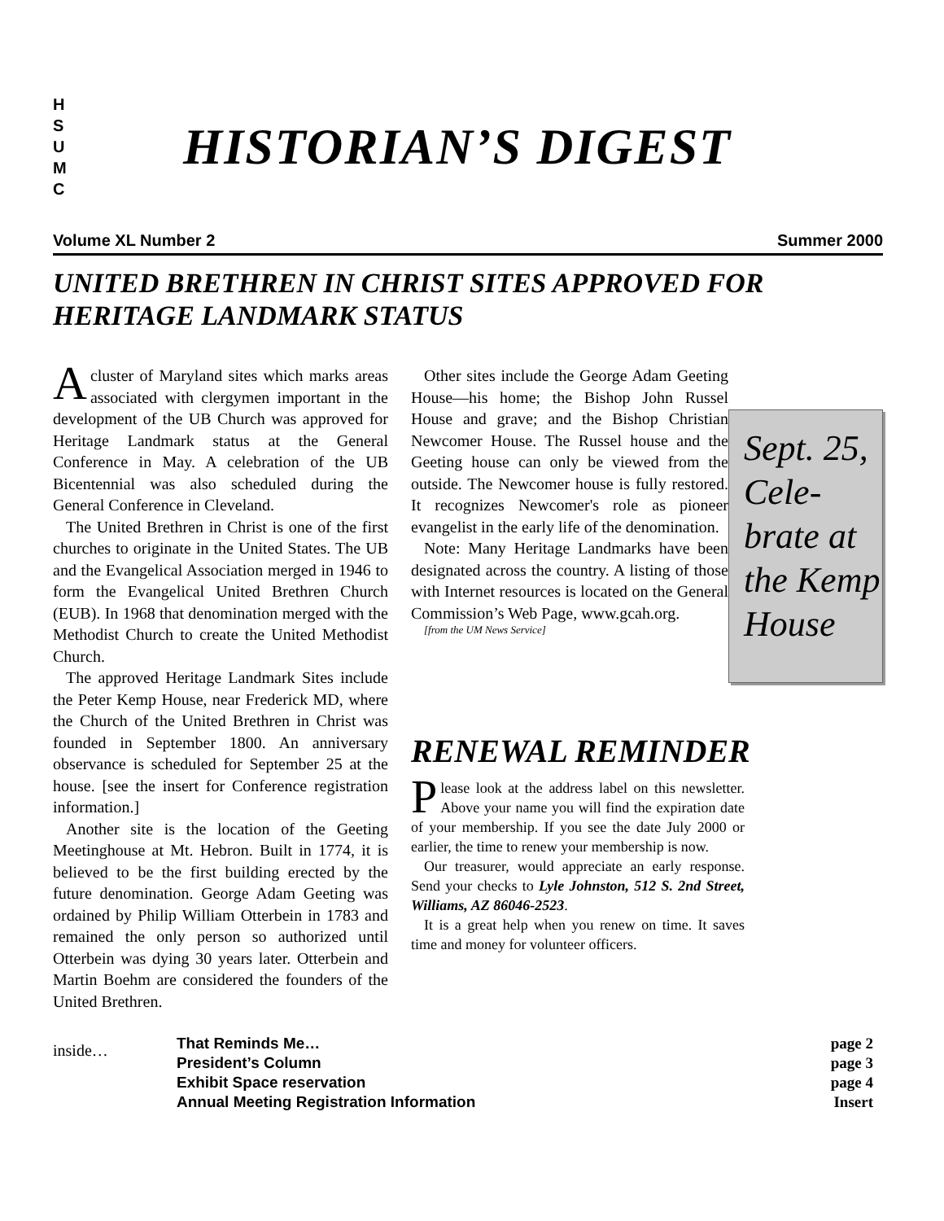H
S
U
M
C
HISTORIAN’S DIGEST
Volume XL Number 2 Summer 2000
UNITED BRETHREN IN CHRIST SITES APPROVED FOR HERITAGE LANDMARK STATUS
A cluster of Maryland sites which marks areas associated with clergymen important in the development of the UB Church was approved for Heritage Landmark status at the General Conference in May. A celebration of the UB Bicentennial was also scheduled during the General Conference in Cleveland.
The United Brethren in Christ is one of the first churches to originate in the United States. The UB and the Evangelical Association merged in 1946 to form the Evangelical United Brethren Church (EUB). In 1968 that denomination merged with the Methodist Church to create the United Methodist Church.
The approved Heritage Landmark Sites include the Peter Kemp House, near Frederick MD, where the Church of the United Brethren in Christ was founded in September 1800. An anniversary observance is scheduled for September 25 at the house. [see the insert for Conference registration information.]
Another site is the location of the Geeting Meetinghouse at Mt. Hebron. Built in 1774, it is believed to be the first building erected by the future denomination. George Adam Geeting was ordained by Philip William Otterbein in 1783 and remained the only person so authorized until Otterbein was dying 30 years later. Otterbein and Martin Boehm are considered the founders of the United Brethren.
Other sites include the George Adam Geeting House—his home; the Bishop John Russel House and grave; and the Bishop Christian Newcomer House. The Russel house and the Geeting house can only be viewed from the outside. The Newcomer house is fully restored. It recognizes Newcomer's role as pioneer evangelist in the early life of the denomination.
Note: Many Heritage Landmarks have been designated across the country. A listing of those with Internet resources is located on the General Commission’s Web Page, www.gcah.org.
[from the UM News Service]
Sept. 25, Cele-brate at the Kemp House
RENEWAL REMINDER
Please look at the address label on this newsletter. Above your name you will find the expiration date of your membership. If you see the date July 2000 or earlier, the time to renew your membership is now.
Our treasurer, would appreciate an early response. Send your checks to Lyle Johnston, 512 S. 2nd Street, Williams, AZ 86046-2523.
It is a great help when you renew on time. It saves time and money for volunteer officers.
inside…
| That Reminds Me… | page 2 |
| President’s Column | page 3 |
| Exhibit Space reservation | page 4 |
| Annual Meeting Registration Information | Insert |